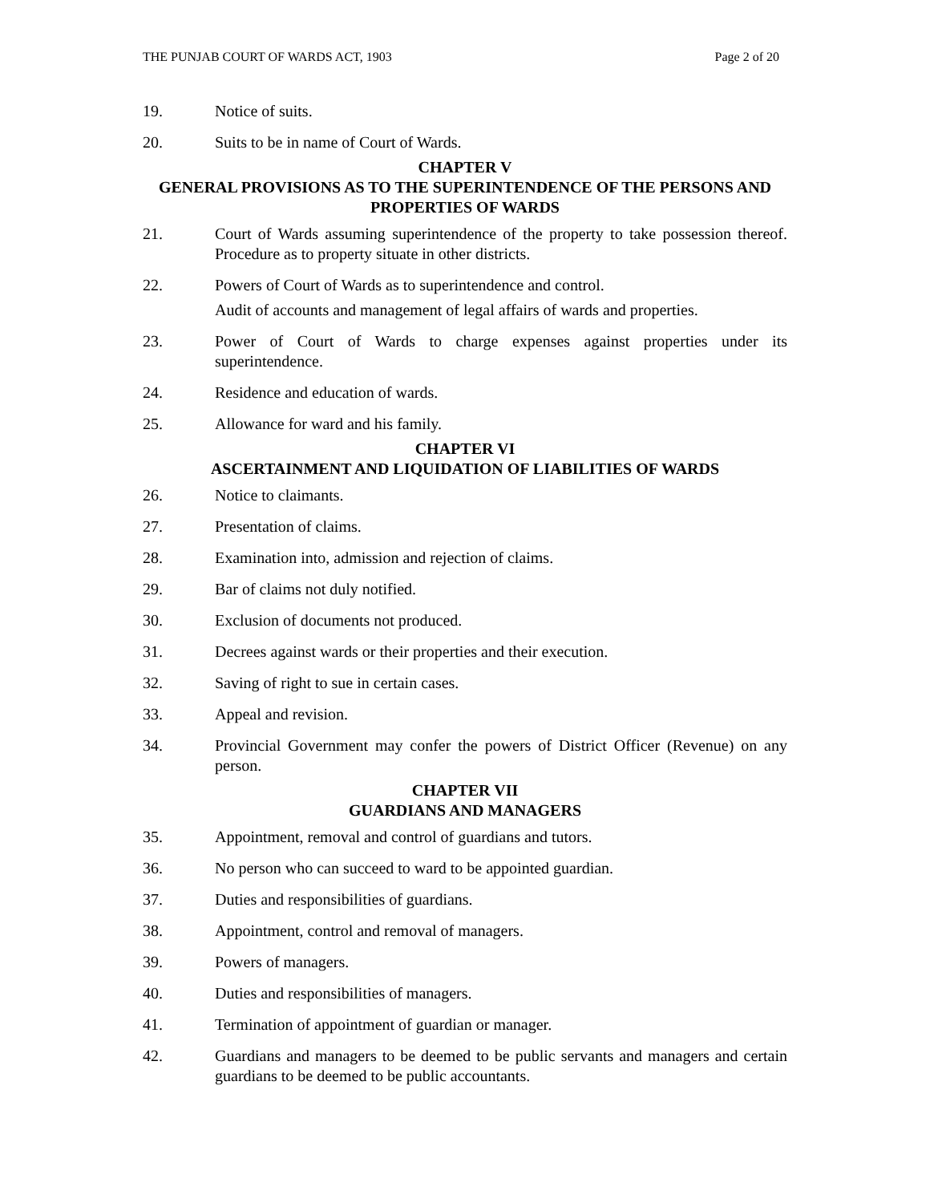THE PUNJAB COURT OF WARDS ACT, 1903 Page 2 of 20
19. Notice of suits.
20. Suits to be in name of Court of Wards.
CHAPTER V
GENERAL PROVISIONS AS TO THE SUPERINTENDENCE OF THE PERSONS AND PROPERTIES OF WARDS
21. Court of Wards assuming superintendence of the property to take possession thereof. Procedure as to property situate in other districts.
22. Powers of Court of Wards as to superintendence and control.
Audit of accounts and management of legal affairs of wards and properties.
23. Power of Court of Wards to charge expenses against properties under its superintendence.
24. Residence and education of wards.
25. Allowance for ward and his family.
CHAPTER VI
ASCERTAINMENT AND LIQUIDATION OF LIABILITIES OF WARDS
26. Notice to claimants.
27. Presentation of claims.
28. Examination into, admission and rejection of claims.
29. Bar of claims not duly notified.
30. Exclusion of documents not produced.
31. Decrees against wards or their properties and their execution.
32. Saving of right to sue in certain cases.
33. Appeal and revision.
34. Provincial Government may confer the powers of District Officer (Revenue) on any person.
CHAPTER VII
GUARDIANS AND MANAGERS
35. Appointment, removal and control of guardians and tutors.
36. No person who can succeed to ward to be appointed guardian.
37. Duties and responsibilities of guardians.
38. Appointment, control and removal of managers.
39. Powers of managers.
40. Duties and responsibilities of managers.
41. Termination of appointment of guardian or manager.
42. Guardians and managers to be deemed to be public servants and managers and certain guardians to be deemed to be public accountants.